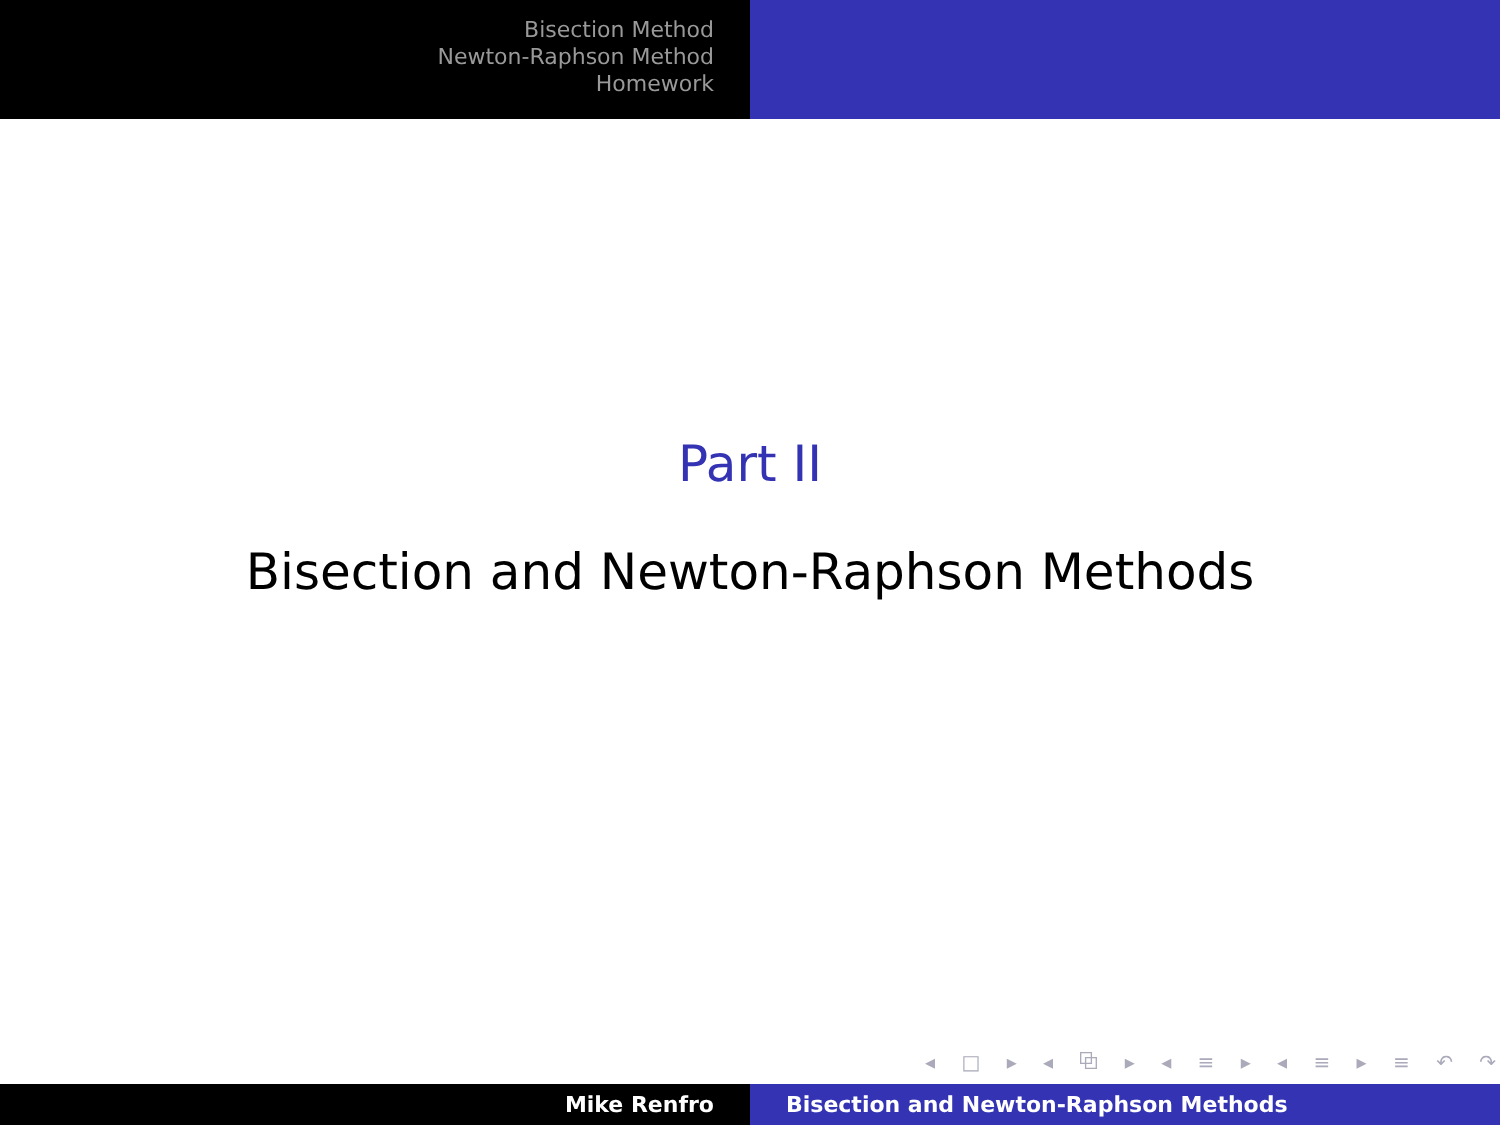Bisection Method
Newton-Raphson Method
Homework
Part II
Bisection and Newton-Raphson Methods
◂ □ ▸ ◂ ⧉ ▸ ◂ ≡ ▸ ◂ ≡ ▸ ≡ ↶ ↷
Mike Renfro Bisection and Newton-Raphson Methods